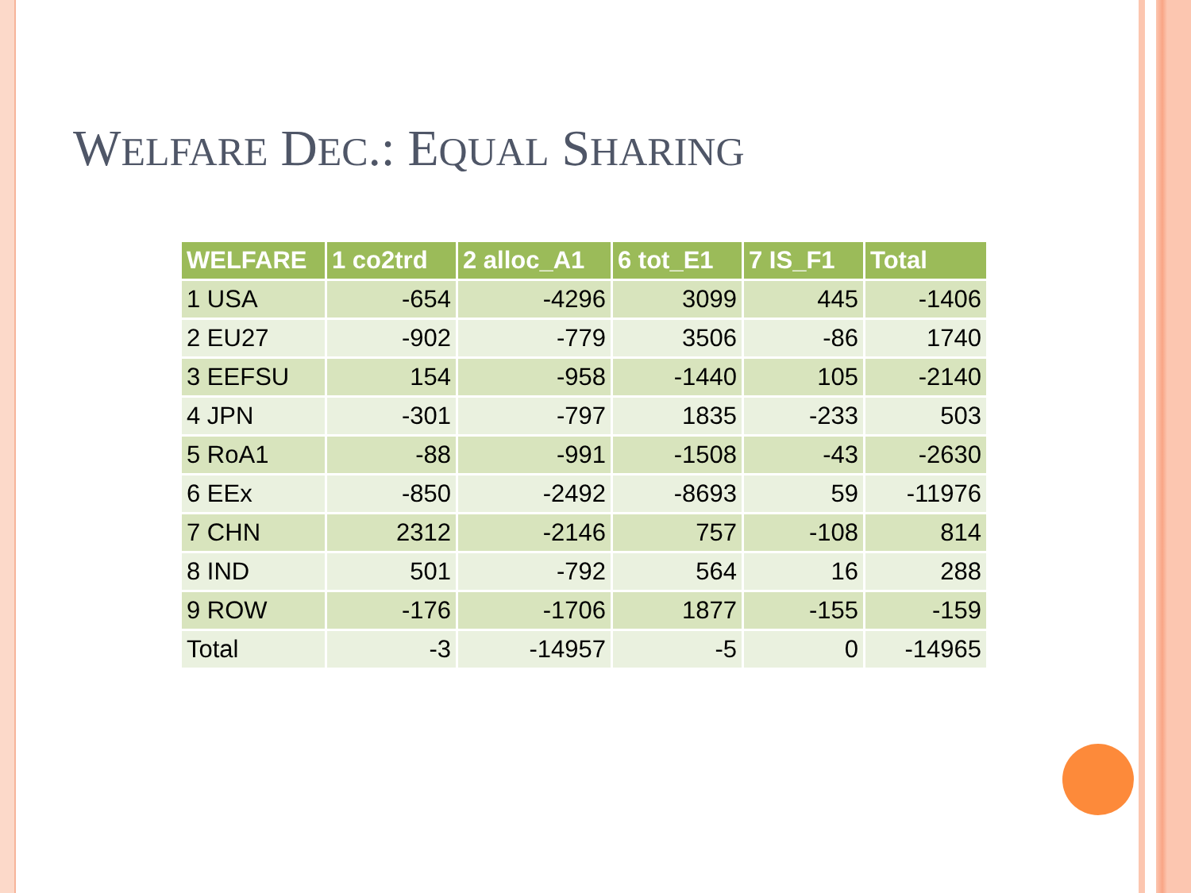WELFARE DEC.: EQUAL SHARING
| WELFARE | 1 co2trd | 2 alloc_A1 | 6 tot_E1 | 7 IS_F1 | Total |
| --- | --- | --- | --- | --- | --- |
| 1 USA | -654 | -4296 | 3099 | 445 | -1406 |
| 2 EU27 | -902 | -779 | 3506 | -86 | 1740 |
| 3 EEFSU | 154 | -958 | -1440 | 105 | -2140 |
| 4 JPN | -301 | -797 | 1835 | -233 | 503 |
| 5 RoA1 | -88 | -991 | -1508 | -43 | -2630 |
| 6 EEx | -850 | -2492 | -8693 | 59 | -11976 |
| 7 CHN | 2312 | -2146 | 757 | -108 | 814 |
| 8 IND | 501 | -792 | 564 | 16 | 288 |
| 9 ROW | -176 | -1706 | 1877 | -155 | -159 |
| Total | -3 | -14957 | -5 | 0 | -14965 |